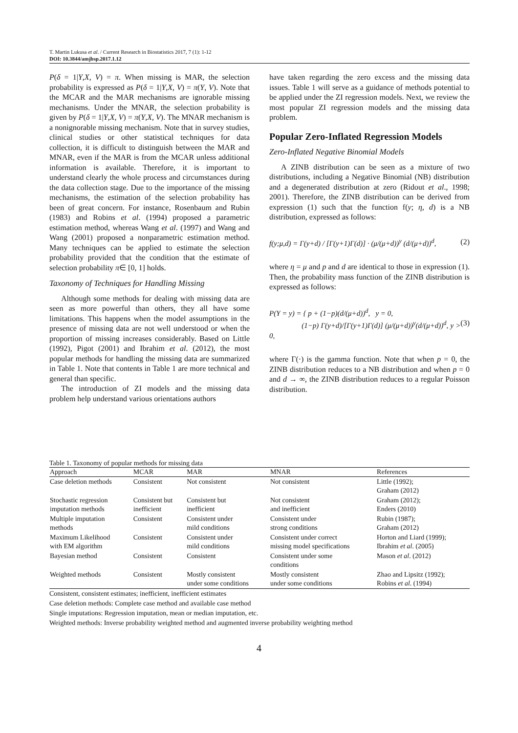T. Martin Lukusa et al. / Current Research in Biostatistics 2017, 7 (1): 1-12
DOI: 10.3844/amjbsp.2017.1.12
P(δ = 1|Y,X, V) = π. When missing is MAR, the selection probability is expressed as P(δ = 1|Y,X, V) = π(Y, V). Note that the MCAR and the MAR mechanisms are ignorable missing mechanisms. Under the MNAR, the selection probability is given by P(δ = 1|Y,X, V) = π(Y,X, V). The MNAR mechanism is a nonignorable missing mechanism. Note that in survey studies, clinical studies or other statistical techniques for data collection, it is difficult to distinguish between the MAR and MNAR, even if the MAR is from the MCAR unless additional information is available. Therefore, it is important to understand clearly the whole process and circumstances during the data collection stage. Due to the importance of the missing mechanisms, the estimation of the selection probability has been of great concern. For instance, Rosenbaum and Rubin (1983) and Robins et al. (1994) proposed a parametric estimation method, whereas Wang et al. (1997) and Wang and Wang (2001) proposed a nonparametric estimation method. Many techniques can be applied to estimate the selection probability provided that the condition that the estimate of selection probability π∈ [0, 1] holds.
Taxonomy of Techniques for Handling Missing
Although some methods for dealing with missing data are seen as more powerful than others, they all have some limitations. This happens when the model assumptions in the presence of missing data are not well understood or when the proportion of missing increases considerably. Based on Little (1992), Pigot (2001) and Ibrahim et al. (2012), the most popular methods for handling the missing data are summarized in Table 1. Note that contents in Table 1 are more technical and general than specific.
The introduction of ZI models and the missing data problem help understand various orientations authors
have taken regarding the zero excess and the missing data issues. Table 1 will serve as a guidance of methods potential to be applied under the ZI regression models. Next, we review the most popular ZI regression models and the missing data problem.
Popular Zero-Inflated Regression Models
Zero-Inflated Negative Binomial Models
A ZINB distribution can be seen as a mixture of two distributions, including a Negative Binomial (NB) distribution and a degenerated distribution at zero (Ridout et al., 1998; 2001). Therefore, the ZINB distribution can be derived from expression (1) such that the function f(y; η, d) is a NB distribution, expressed as follows:
f(y;μ,d) = Γ(y+d) / [Γ(y+1)Γ(d)] · (μ/(μ+d))<sup>y</sup> (d/(μ+d))<sup>d</sup>, (2)
where η = μ and p and d are identical to those in expression (1). Then, the probability mass function of the ZINB distribution is expressed as follows:
P(Y = y) = { p + (1−p)(d/(μ+d))<sup>d</sup>, y = 0,
(1−p) Γ(y+d)/[Γ(y+1)Γ(d)] (μ/(μ+d))<sup>y</sup>(d/(μ+d))<sup>d</sup>, y > 0, (3)
where Γ(·) is the gamma function. Note that when p = 0, the ZINB distribution reduces to a NB distribution and when p = 0 and d → ∞, the ZINB distribution reduces to a regular Poisson distribution.
Table 1. Taxonomy of popular methods for missing data
| Approach | MCAR | MAR | MNAR | References |
| --- | --- | --- | --- | --- |
| Case deletion methods | Consistent | Not consistent | Not consistent | Little (1992); Graham (2012) |
| Stochastic regression imputation methods | Consistent but inefficient | Consistent but inefficient | Not consistent and inefficient | Graham (2012); Enders (2010) |
| Multiple imputation methods | Consistent | Consistent under mild conditions | Consistent under strong conditions | Rubin (1987); Graham (2012) |
| Maximum Likelihood with EM algorithm | Consistent | Consistent under mild conditions | Consistent under correct missing model specifications | Horton and Liard (1999); Ibrahim et al . (2005) |
| Bayesian method | Consistent | Consistent | Consistent under some conditions | Mason et al . (2012) |
| Weighted methods | Consistent | Mostly consistent under some conditions | Mostly consistent under some conditions | Zhao and Lipsitz (1992); Robins et al . (1994) |
Consistent, consistent estimates; inefficient, inefficient estimates
Case deletion methods: Complete case method and available case method
Single imputations: Regression imputation, mean or median imputation, etc.
Weighted methods: Inverse probability weighted method and augmented inverse probability weighting method
4